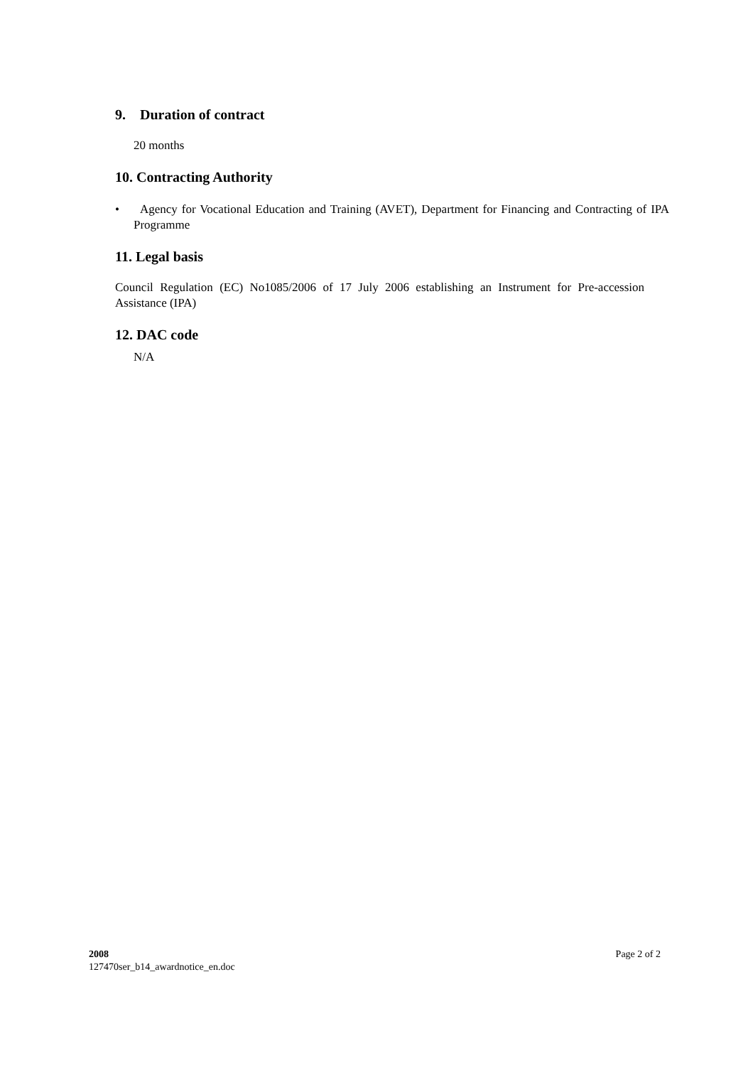9. Duration of contract
20 months
10. Contracting Authority
• Agency for Vocational Education and Training (AVET), Department for Financing and Contracting of IPA Programme
11. Legal basis
Council Regulation (EC) No1085/2006 of 17 July 2006 establishing an Instrument for Pre-accession Assistance (IPA)
12. DAC code
N/A
2008 Page 2 of 2
127470ser_b14_awardnotice_en.doc